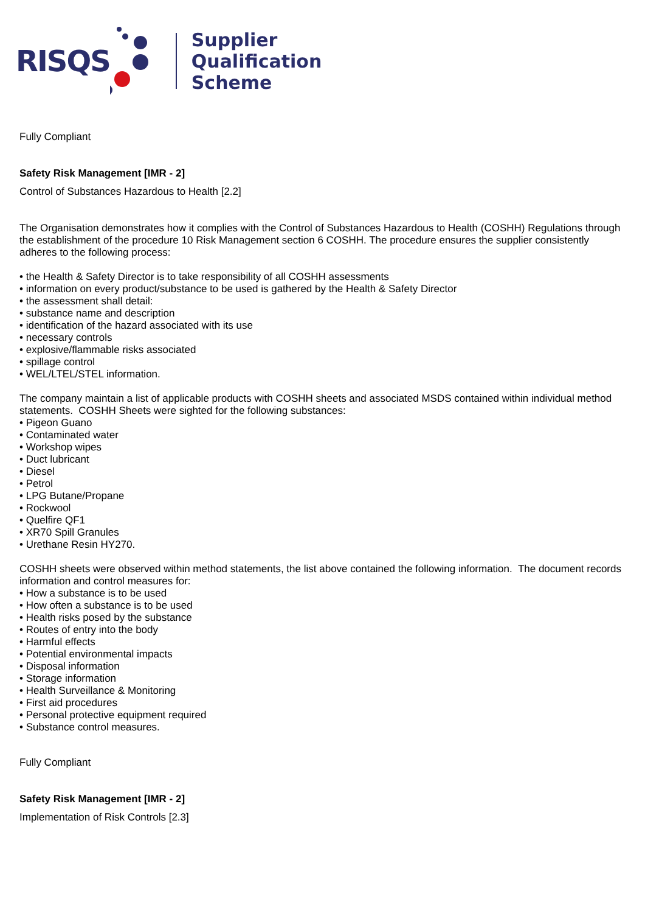RISQS
Supplier
Qualification
Scheme
Fully Compliant
Safety Risk Management [IMR - 2]
Control of Substances Hazardous to Health [2.2]
The Organisation demonstrates how it complies with the Control of Substances Hazardous to Health (COSHH) Regulations through the establishment of the procedure 10 Risk Management section 6 COSHH. The procedure ensures the supplier consistently adheres to the following process:
• the Health & Safety Director is to take responsibility of all COSHH assessments
• information on every product/substance to be used is gathered by the Health & Safety Director
• the assessment shall detail:
• substance name and description
• identification of the hazard associated with its use
• necessary controls
• explosive/flammable risks associated
• spillage control
• WEL/LTEL/STEL information.
The company maintain a list of applicable products with COSHH sheets and associated MSDS contained within individual method statements. COSHH Sheets were sighted for the following substances:
• Pigeon Guano
• Contaminated water
• Workshop wipes
• Duct lubricant
• Diesel
• Petrol
• LPG Butane/Propane
• Rockwool
• Quelfire QF1
• XR70 Spill Granules
• Urethane Resin HY270.
COSHH sheets were observed within method statements, the list above contained the following information. The document records information and control measures for:
• How a substance is to be used
• How often a substance is to be used
• Health risks posed by the substance
• Routes of entry into the body
• Harmful effects
• Potential environmental impacts
• Disposal information
• Storage information
• Health Surveillance & Monitoring
• First aid procedures
• Personal protective equipment required
• Substance control measures.
Fully Compliant
Safety Risk Management [IMR - 2]
Implementation of Risk Controls [2.3]